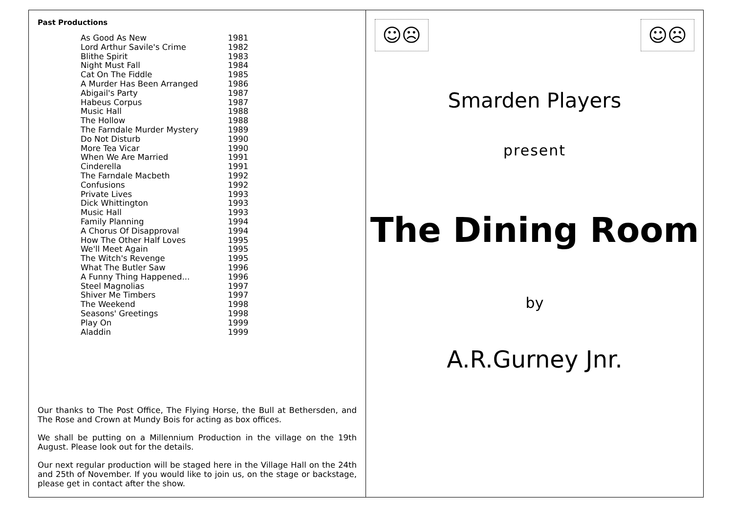Past Productions
| As Good As New | 1981 |
| Lord Arthur Savile's Crime | 1982 |
| Blithe Spirit | 1983 |
| Night Must Fall | 1984 |
| Cat On The Fiddle | 1985 |
| A Murder Has Been Arranged | 1986 |
| Abigail's Party | 1987 |
| Habeus Corpus | 1987 |
| Music Hall | 1988 |
| The Hollow | 1988 |
| The Farndale Murder Mystery | 1989 |
| Do Not Disturb | 1990 |
| More Tea Vicar | 1990 |
| When We Are Married | 1991 |
| Cinderella | 1991 |
| The Farndale Macbeth | 1992 |
| Confusions | 1992 |
| Private Lives | 1993 |
| Dick Whittington | 1993 |
| Music Hall | 1993 |
| Family Planning | 1994 |
| A Chorus Of Disapproval | 1994 |
| How The Other Half Loves | 1995 |
| We'll Meet Again | 1995 |
| The Witch's Revenge | 1995 |
| What The Butler Saw | 1996 |
| A Funny Thing Happened... | 1996 |
| Steel Magnolias | 1997 |
| Shiver Me Timbers | 1997 |
| The Weekend | 1998 |
| Seasons' Greetings | 1998 |
| Play On | 1999 |
| Aladdin | 1999 |
Our thanks to The Post Office, The Flying Horse, the Bull at Bethersden, and The Rose and Crown at Mundy Bois for acting as box offices.
We shall be putting on a Millennium Production in the village on the 19th August. Please look out for the details.
Our next regular production will be staged here in the Village Hall on the 24th and 25th of November. If you would like to join us, on the stage or backstage, please get in contact after the show.
☺☹ ☺☹
Smarden Players
present
The Dining Room
by
A.R.Gurney Jnr.